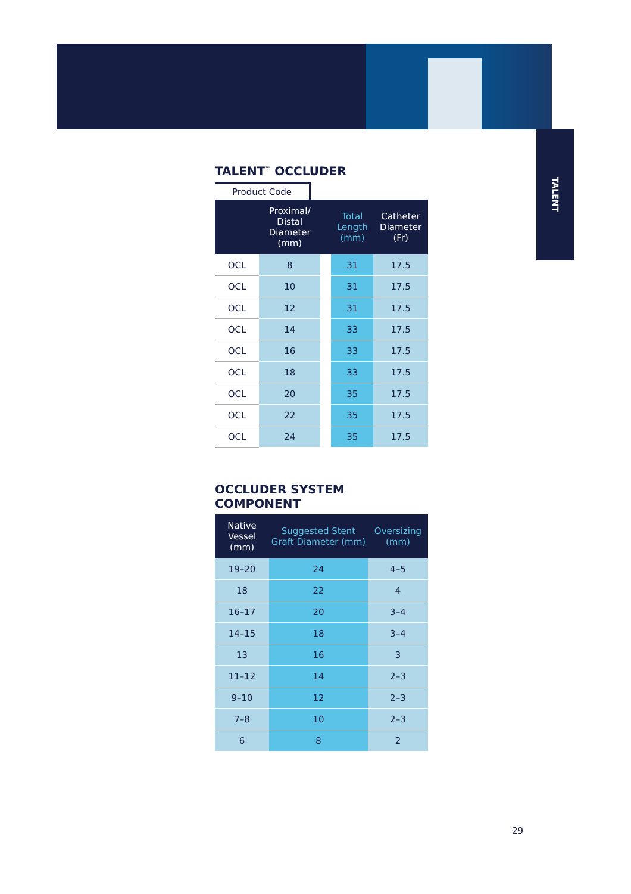TALENT
TALENT<sup>™</sup> OCCLUDER
Product Code
| | Proximal/ Distal Diameter (mm) | | Total Length (mm) | Catheter Diameter (Fr) |
| --- | --- | --- | --- | --- |
| OCL | 8 | | 31 | 17.5 |
| OCL | 10 | | 31 | 17.5 |
| OCL | 12 | | 31 | 17.5 |
| OCL | 14 | | 33 | 17.5 |
| OCL | 16 | | 33 | 17.5 |
| OCL | 18 | | 33 | 17.5 |
| OCL | 20 | | 35 | 17.5 |
| OCL | 22 | | 35 | 17.5 |
| OCL | 24 | | 35 | 17.5 |
OCCLUDER SYSTEM COMPONENT
| Native Vessel (mm) | Suggested Stent Graft Diameter (mm) | Oversizing (mm) |
| --- | --- | --- |
| 19–20 | 24 | 4–5 |
| 18 | 22 | 4 |
| 16–17 | 20 | 3–4 |
| 14–15 | 18 | 3–4 |
| 13 | 16 | 3 |
| 11–12 | 14 | 2–3 |
| 9–10 | 12 | 2–3 |
| 7–8 | 10 | 2–3 |
| 6 | 8 | 2 |
29